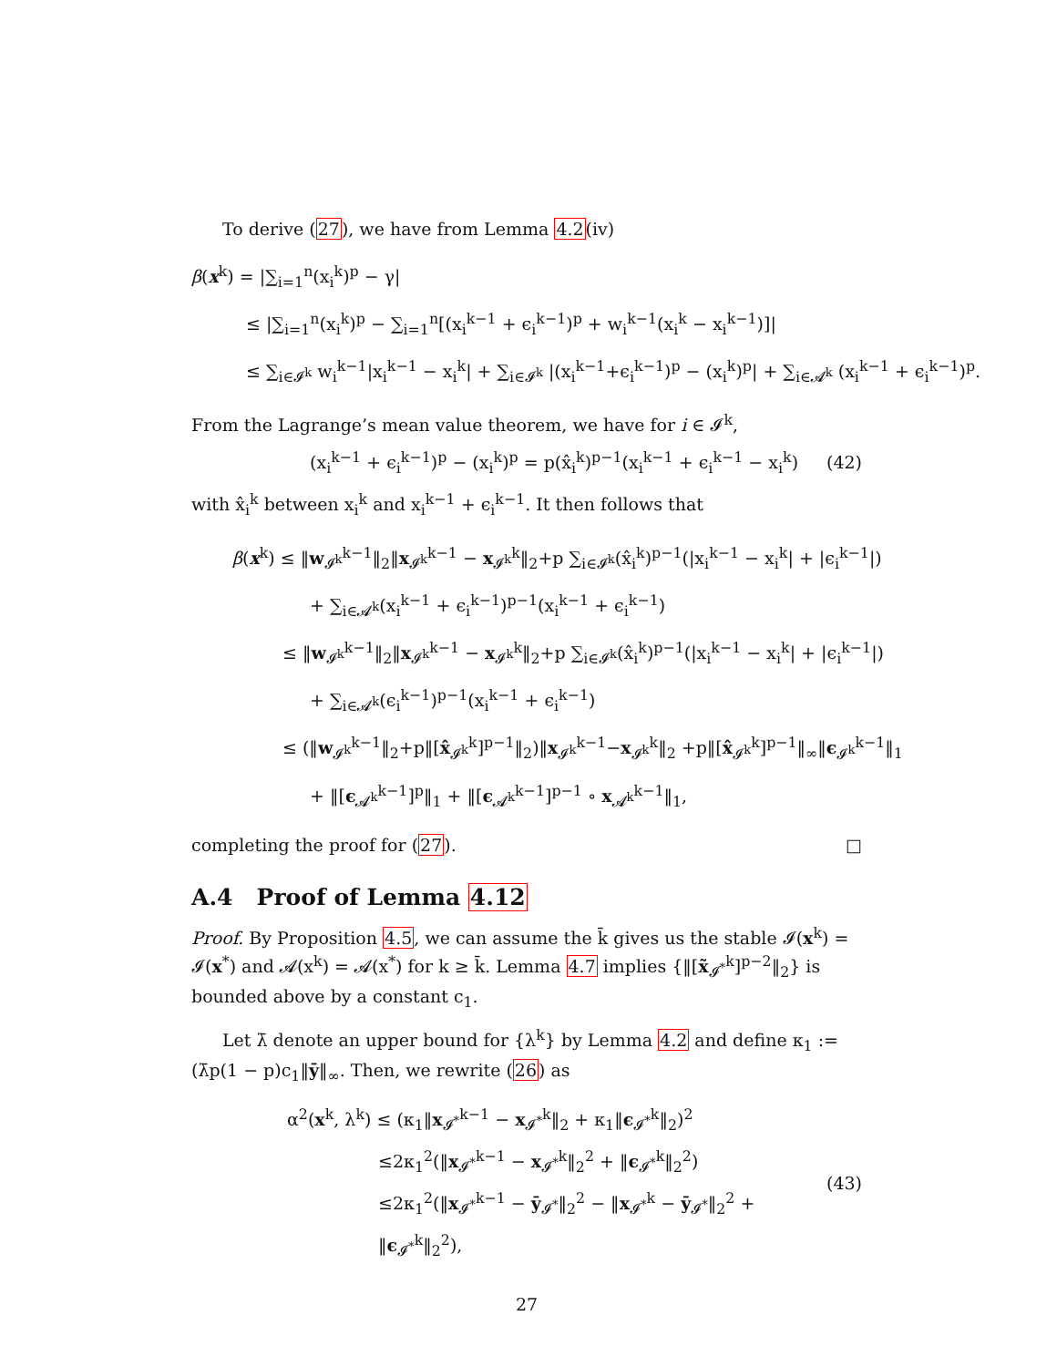To derive (27), we have from Lemma 4.2(iv)
β(x<sup>k</sup>) = |∑<sub>i=1</sub><sup>n</sup>(x<sub>i</sub><sup>k</sup>)<sup>p</sup> − γ|
≤ |∑<sub>i=1</sub><sup>n</sup>(x<sub>i</sub><sup>k</sup>)<sup>p</sup> − ∑<sub>i=1</sub><sup>n</sup>[(x<sub>i</sub><sup>k−1</sup> + ϵ<sub>i</sub><sup>k−1</sup>)<sup>p</sup> + w<sub>i</sub><sup>k−1</sup>(x<sub>i</sub><sup>k</sup> − x<sub>i</sub><sup>k−1</sup>)]|
≤ ∑<sub>i∈𝓘<sup>k</sup></sub> w<sub>i</sub><sup>k−1</sup>|x<sub>i</sub><sup>k−1</sup> − x<sub>i</sub><sup>k</sup>| + ∑<sub>i∈𝓘<sup>k</sup></sub> |(x<sub>i</sub><sup>k−1</sup>+ϵ<sub>i</sub><sup>k−1</sup>)<sup>p</sup> − (x<sub>i</sub><sup>k</sup>)<sup>p</sup>| + ∑<sub>i∈𝓐<sup>k</sup></sub> (x<sub>i</sub><sup>k−1</sup> + ϵ<sub>i</sub><sup>k−1</sup>)<sup>p</sup>.
From the Lagrange’s mean value theorem, we have for i ∈ 𝓘<sup>k</sup>,
(x<sub>i</sub><sup>k−1</sup> + ϵ<sub>i</sub><sup>k−1</sup>)<sup>p</sup> − (x<sub>i</sub><sup>k</sup>)<sup>p</sup> = p(x̂<sub>i</sub><sup>k</sup>)<sup>p−1</sup>(x<sub>i</sub><sup>k−1</sup> + ϵ<sub>i</sub><sup>k−1</sup> − x<sub>i</sub><sup>k</sup>) (42)
with x̂<sub>i</sub><sup>k</sup> between x<sub>i</sub><sup>k</sup> and x<sub>i</sub><sup>k−1</sup> + ϵ<sub>i</sub><sup>k−1</sup>. It then follows that
β(x<sup>k</sup>) ≤ ‖w<sub>𝓘<sup>k</sup></sub><sup>k−1</sup>‖<sub>2</sub>‖x<sub>𝓘<sup>k</sup></sub><sup>k−1</sup> − x<sub>𝓘<sup>k</sup></sub><sup>k</sup>‖<sub>2</sub>+p ∑<sub>i∈𝓘<sup>k</sup></sub>(x̂<sub>i</sub><sup>k</sup>)<sup>p−1</sup>(|x<sub>i</sub><sup>k−1</sup> − x<sub>i</sub><sup>k</sup>| + |ϵ<sub>i</sub><sup>k−1</sup>|)
+ ∑<sub>i∈𝓐<sup>k</sup></sub>(x<sub>i</sub><sup>k−1</sup> + ϵ<sub>i</sub><sup>k−1</sup>)<sup>p−1</sup>(x<sub>i</sub><sup>k−1</sup> + ϵ<sub>i</sub><sup>k−1</sup>)
≤ ‖w<sub>𝓘<sup>k</sup></sub><sup>k−1</sup>‖<sub>2</sub>‖x<sub>𝓘<sup>k</sup></sub><sup>k−1</sup> − x<sub>𝓘<sup>k</sup></sub><sup>k</sup>‖<sub>2</sub>+p ∑<sub>i∈𝓘<sup>k</sup></sub>(x̂<sub>i</sub><sup>k</sup>)<sup>p−1</sup>(|x<sub>i</sub><sup>k−1</sup> − x<sub>i</sub><sup>k</sup>| + |ϵ<sub>i</sub><sup>k−1</sup>|)
+ ∑<sub>i∈𝓐<sup>k</sup></sub>(ϵ<sub>i</sub><sup>k−1</sup>)<sup>p−1</sup>(x<sub>i</sub><sup>k−1</sup> + ϵ<sub>i</sub><sup>k−1</sup>)
≤ (‖w<sub>𝓘<sup>k</sup></sub><sup>k−1</sup>‖<sub>2</sub>+p‖[x̂<sub>𝓘<sup>k</sup></sub><sup>k</sup>]<sup>p−1</sup>‖<sub>2</sub>)‖x<sub>𝓘<sup>k</sup></sub><sup>k−1</sup>−x<sub>𝓘<sup>k</sup></sub><sup>k</sup>‖<sub>2</sub> +p‖[x̂<sub>𝓘<sup>k</sup></sub><sup>k</sup>]<sup>p−1</sup>‖<sub>∞</sub>‖ϵ<sub>𝓘<sup>k</sup></sub><sup>k−1</sup>‖<sub>1</sub>
+ ‖[ϵ<sub>𝓐<sup>k</sup></sub><sup>k−1</sup>]<sup>p</sup>‖<sub>1</sub> + ‖[ϵ<sub>𝓐<sup>k</sup></sub><sup>k−1</sup>]<sup>p−1</sup> ∘ x<sub>𝓐<sup>k</sup></sub><sup>k−1</sup>‖<sub>1</sub>,
completing the proof for (27). □
A.4 Proof of Lemma 4.12
Proof. By Proposition 4.5, we can assume the k̄ gives us the stable 𝓘(x<sup>k</sup>) = 𝓘(x<sup>*</sup>) and 𝓐(x<sup>k</sup>) = 𝓐(x<sup>*</sup>) for k ≥ k̄. Lemma 4.7 implies {‖[x̃<sub>𝓘<sup>*</sup></sub><sup>k</sup>]<sup>p−2</sup>‖<sub>2</sub>} is bounded above by a constant c<sub>1</sub>.
Let λ̄ denote an upper bound for {λ<sup>k</sup>} by Lemma 4.2 and define κ<sub>1</sub> := (λ̄p(1 − p)c<sub>1</sub>‖ȳ‖<sub>∞</sub>. Then, we rewrite (26) as
α<sup>2</sup>(x<sup>k</sup>, λ<sup>k</sup>) ≤ (κ<sub>1</sub>‖x<sub>𝓘<sup>*</sup></sub><sup>k−1</sup> − x<sub>𝓘<sup>*</sup></sub><sup>k</sup>‖<sub>2</sub> + κ<sub>1</sub>‖ϵ<sub>𝓘<sup>*</sup></sub><sup>k</sup>‖<sub>2</sub>)<sup>2</sup>
≤2κ<sub>1</sub><sup>2</sup>(‖x<sub>𝓘<sup>*</sup></sub><sup>k−1</sup> − x<sub>𝓘<sup>*</sup></sub><sup>k</sup>‖<sub>2</sub><sup>2</sup> + ‖ϵ<sub>𝓘<sup>*</sup></sub><sup>k</sup>‖<sub>2</sub><sup>2</sup>)
≤2κ<sub>1</sub><sup>2</sup>(‖x<sub>𝓘<sup>*</sup></sub><sup>k−1</sup> − ȳ<sub>𝓘<sup>*</sup></sub>‖<sub>2</sub><sup>2</sup> − ‖x<sub>𝓘<sup>*</sup></sub><sup>k</sup> − ȳ<sub>𝓘<sup>*</sup></sub>‖<sub>2</sub><sup>2</sup> + ‖ϵ<sub>𝓘<sup>*</sup></sub><sup>k</sup>‖<sub>2</sub><sup>2</sup>),
(43)
27